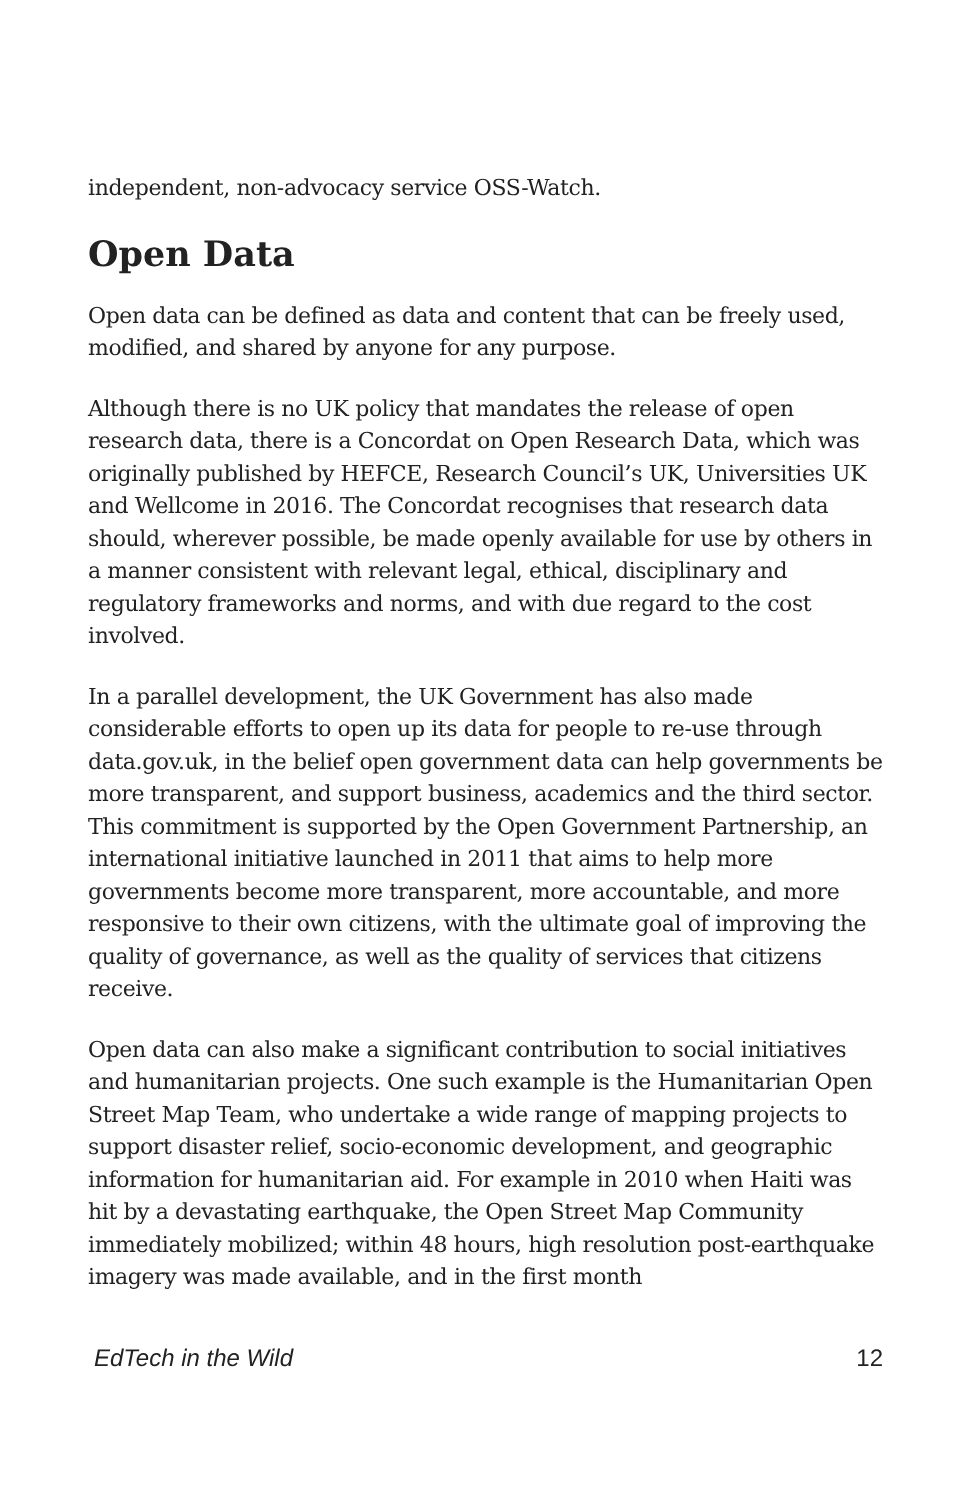independent, non-advocacy service OSS-Watch.
Open Data
Open data can be defined as data and content that can be freely used, modified, and shared by anyone for any purpose.
Although there is no UK policy that mandates the release of open research data, there is a Concordat on Open Research Data, which was originally published by HEFCE, Research Council’s UK, Universities UK and Wellcome in 2016. The Concordat recognises that research data should, wherever possible, be made openly available for use by others in a manner consistent with relevant legal, ethical, disciplinary and regulatory frameworks and norms, and with due regard to the cost involved.
In a parallel development, the UK Government has also made considerable efforts to open up its data for people to re-use through data.gov.uk, in the belief open government data can help governments be more transparent, and support business, academics and the third sector. This commitment is supported by the Open Government Partnership, an international initiative launched in 2011 that aims to help more governments become more transparent, more accountable, and more responsive to their own citizens, with the ultimate goal of improving the quality of governance, as well as the quality of services that citizens receive.
Open data can also make a significant contribution to social initiatives and humanitarian projects. One such example is the Humanitarian Open Street Map Team, who undertake a wide range of mapping projects to support disaster relief, socio-economic development, and geographic information for humanitarian aid. For example in 2010 when Haiti was hit by a devastating earthquake, the Open Street Map Community immediately mobilized; within 48 hours, high resolution post-earthquake imagery was made available, and in the first month
EdTech in the Wild 12